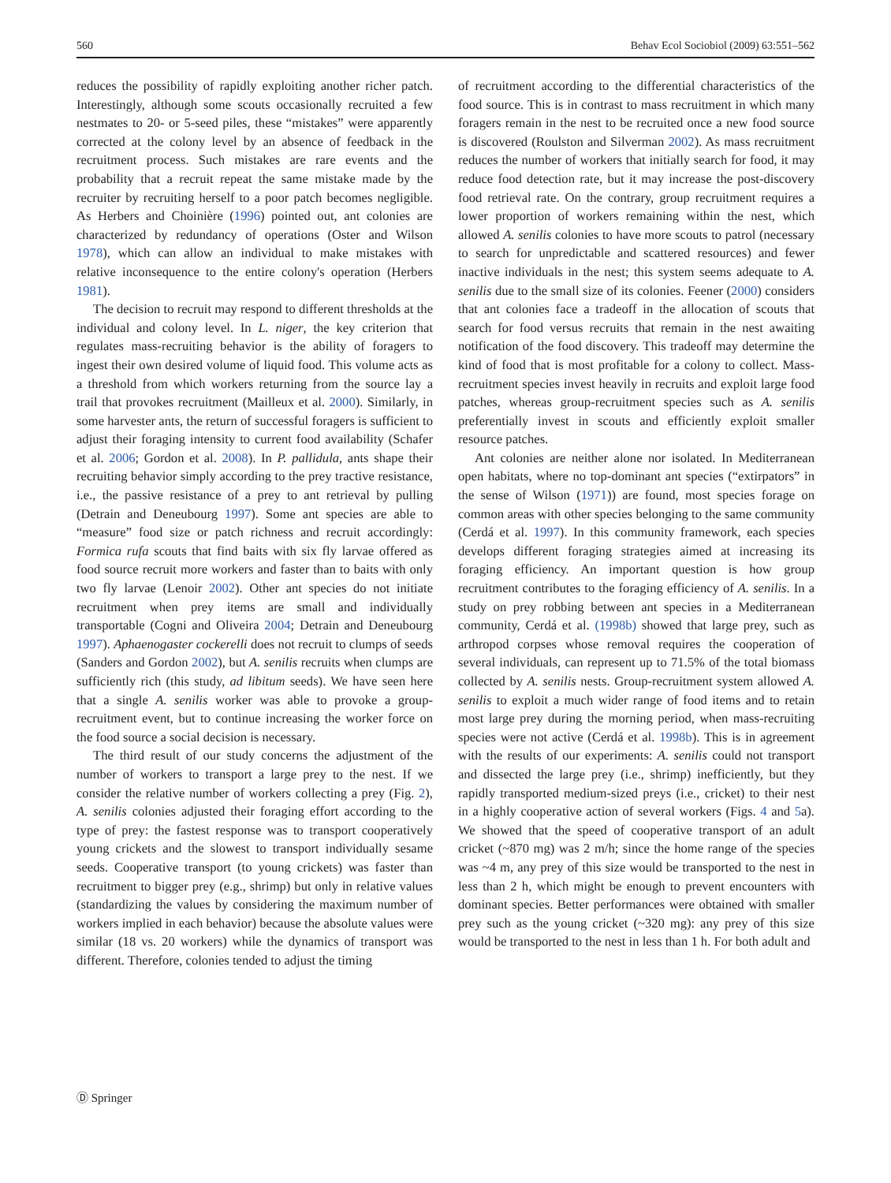560 Behav Ecol Sociobiol (2009) 63:551–562
reduces the possibility of rapidly exploiting another richer patch. Interestingly, although some scouts occasionally recruited a few nestmates to 20- or 5-seed piles, these “mistakes” were apparently corrected at the colony level by an absence of feedback in the recruitment process. Such mistakes are rare events and the probability that a recruit repeat the same mistake made by the recruiter by recruiting herself to a poor patch becomes negligible. As Herbers and Choinière (1996) pointed out, ant colonies are characterized by redundancy of operations (Oster and Wilson 1978), which can allow an individual to make mistakes with relative inconsequence to the entire colony's operation (Herbers 1981).
The decision to recruit may respond to different thresholds at the individual and colony level. In L. niger, the key criterion that regulates mass-recruiting behavior is the ability of foragers to ingest their own desired volume of liquid food. This volume acts as a threshold from which workers returning from the source lay a trail that provokes recruitment (Mailleux et al. 2000). Similarly, in some harvester ants, the return of successful foragers is sufficient to adjust their foraging intensity to current food availability (Schafer et al. 2006; Gordon et al. 2008). In P. pallidula, ants shape their recruiting behavior simply according to the prey tractive resistance, i.e., the passive resistance of a prey to ant retrieval by pulling (Detrain and Deneubourg 1997). Some ant species are able to “measure” food size or patch richness and recruit accordingly: Formica rufa scouts that find baits with six fly larvae offered as food source recruit more workers and faster than to baits with only two fly larvae (Lenoir 2002). Other ant species do not initiate recruitment when prey items are small and individually transportable (Cogni and Oliveira 2004; Detrain and Deneubourg 1997). Aphaenogaster cockerelli does not recruit to clumps of seeds (Sanders and Gordon 2002), but A. senilis recruits when clumps are sufficiently rich (this study, ad libitum seeds). We have seen here that a single A. senilis worker was able to provoke a group-recruitment event, but to continue increasing the worker force on the food source a social decision is necessary.
The third result of our study concerns the adjustment of the number of workers to transport a large prey to the nest. If we consider the relative number of workers collecting a prey (Fig. 2), A. senilis colonies adjusted their foraging effort according to the type of prey: the fastest response was to transport cooperatively young crickets and the slowest to transport individually sesame seeds. Cooperative transport (to young crickets) was faster than recruitment to bigger prey (e.g., shrimp) but only in relative values (standardizing the values by considering the maximum number of workers implied in each behavior) because the absolute values were similar (18 vs. 20 workers) while the dynamics of transport was different. Therefore, colonies tended to adjust the timing
of recruitment according to the differential characteristics of the food source. This is in contrast to mass recruitment in which many foragers remain in the nest to be recruited once a new food source is discovered (Roulston and Silverman 2002). As mass recruitment reduces the number of workers that initially search for food, it may reduce food detection rate, but it may increase the post-discovery food retrieval rate. On the contrary, group recruitment requires a lower proportion of workers remaining within the nest, which allowed A. senilis colonies to have more scouts to patrol (necessary to search for unpredictable and scattered resources) and fewer inactive individuals in the nest; this system seems adequate to A. senilis due to the small size of its colonies. Feener (2000) considers that ant colonies face a tradeoff in the allocation of scouts that search for food versus recruits that remain in the nest awaiting notification of the food discovery. This tradeoff may determine the kind of food that is most profitable for a colony to collect. Mass-recruitment species invest heavily in recruits and exploit large food patches, whereas group-recruitment species such as A. senilis preferentially invest in scouts and efficiently exploit smaller resource patches.
Ant colonies are neither alone nor isolated. In Mediterranean open habitats, where no top-dominant ant species (“extirpators” in the sense of Wilson (1971)) are found, most species forage on common areas with other species belonging to the same community (Cerdá et al. 1997). In this community framework, each species develops different foraging strategies aimed at increasing its foraging efficiency. An important question is how group recruitment contributes to the foraging efficiency of A. senilis. In a study on prey robbing between ant species in a Mediterranean community, Cerdá et al. (1998b) showed that large prey, such as arthropod corpses whose removal requires the cooperation of several individuals, can represent up to 71.5% of the total biomass collected by A. senilis nests. Group-recruitment system allowed A. senilis to exploit a much wider range of food items and to retain most large prey during the morning period, when mass-recruiting species were not active (Cerdá et al. 1998b). This is in agreement with the results of our experiments: A. senilis could not transport and dissected the large prey (i.e., shrimp) inefficiently, but they rapidly transported medium-sized preys (i.e., cricket) to their nest in a highly cooperative action of several workers (Figs. 4 and 5a). We showed that the speed of cooperative transport of an adult cricket (~870 mg) was 2 m/h; since the home range of the species was ~4 m, any prey of this size would be transported to the nest in less than 2 h, which might be enough to prevent encounters with dominant species. Better performances were obtained with smaller prey such as the young cricket (~320 mg): any prey of this size would be transported to the nest in less than 1 h. For both adult and
Ⓓ Springer